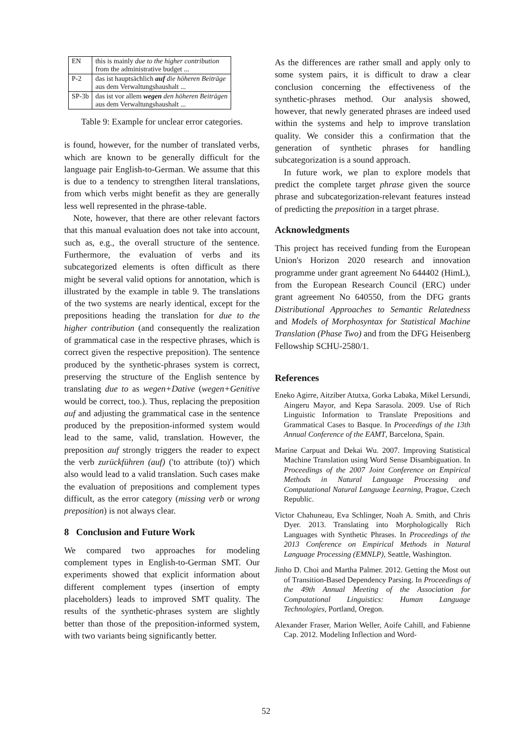| EN | this is mainly due to the higher contribution from the administrative budget ... |
| P-2 | das ist hauptsächlich auf die höheren Beiträge aus dem Verwaltungshaushalt ... |
| SP-3b | das ist vor allem wegen den höheren Beiträgen aus dem Verwaltungshaushalt ... |
Table 9: Example for unclear error categories.
is found, however, for the number of translated verbs, which are known to be generally difficult for the language pair English-to-German. We assume that this is due to a tendency to strengthen literal translations, from which verbs might benefit as they are generally less well represented in the phrase-table.
Note, however, that there are other relevant factors that this manual evaluation does not take into account, such as, e.g., the overall structure of the sentence. Furthermore, the evaluation of verbs and its subcategorized elements is often difficult as there might be several valid options for annotation, which is illustrated by the example in table 9. The translations of the two systems are nearly identical, except for the prepositions heading the translation for due to the higher contribution (and consequently the realization of grammatical case in the respective phrases, which is correct given the respective preposition). The sentence produced by the synthetic-phrases system is correct, preserving the structure of the English sentence by translating due to as wegen+Dative (wegen+Genitive would be correct, too.). Thus, replacing the preposition auf and adjusting the grammatical case in the sentence produced by the preposition-informed system would lead to the same, valid, translation. However, the preposition auf strongly triggers the reader to expect the verb zurückführen (auf) ('to attribute (to)') which also would lead to a valid translation. Such cases make the evaluation of prepositions and complement types difficult, as the error category (missing verb or wrong preposition) is not always clear.
8 Conclusion and Future Work
We compared two approaches for modeling complement types in English-to-German SMT. Our experiments showed that explicit information about different complement types (insertion of empty placeholders) leads to improved SMT quality. The results of the synthetic-phrases system are slightly better than those of the preposition-informed system, with two variants being significantly better.
As the differences are rather small and apply only to some system pairs, it is difficult to draw a clear conclusion concerning the effectiveness of the synthetic-phrases method. Our analysis showed, however, that newly generated phrases are indeed used within the systems and help to improve translation quality. We consider this a confirmation that the generation of synthetic phrases for handling subcategorization is a sound approach.
In future work, we plan to explore models that predict the complete target phrase given the source phrase and subcategorization-relevant features instead of predicting the preposition in a target phrase.
Acknowledgments
This project has received funding from the European Union's Horizon 2020 research and innovation programme under grant agreement No 644402 (HimL), from the European Research Council (ERC) under grant agreement No 640550, from the DFG grants Distributional Approaches to Semantic Relatedness and Models of Morphosyntax for Statistical Machine Translation (Phase Two) and from the DFG Heisenberg Fellowship SCHU-2580/1.
References
Eneko Agirre, Aitziber Atutxa, Gorka Labaka, Mikel Lersundi, Aingeru Mayor, and Kepa Sarasola. 2009. Use of Rich Linguistic Information to Translate Prepositions and Grammatical Cases to Basque. In Proceedings of the 13th Annual Conference of the EAMT, Barcelona, Spain.
Marine Carpuat and Dekai Wu. 2007. Improving Statistical Machine Translation using Word Sense Disambiguation. In Proceedings of the 2007 Joint Conference on Empirical Methods in Natural Language Processing and Computational Natural Language Learning, Prague, Czech Republic.
Victor Chahuneau, Eva Schlinger, Noah A. Smith, and Chris Dyer. 2013. Translating into Morphologically Rich Languages with Synthetic Phrases. In Proceedings of the 2013 Conference on Empirical Methods in Natural Language Processing (EMNLP), Seattle, Washington.
Jinho D. Choi and Martha Palmer. 2012. Getting the Most out of Transition-Based Dependency Parsing. In Proceedings of the 49th Annual Meeting of the Association for Computational Linguistics: Human Language Technologies, Portland, Oregon.
Alexander Fraser, Marion Weller, Aoife Cahill, and Fabienne Cap. 2012. Modeling Inflection and Word-
52